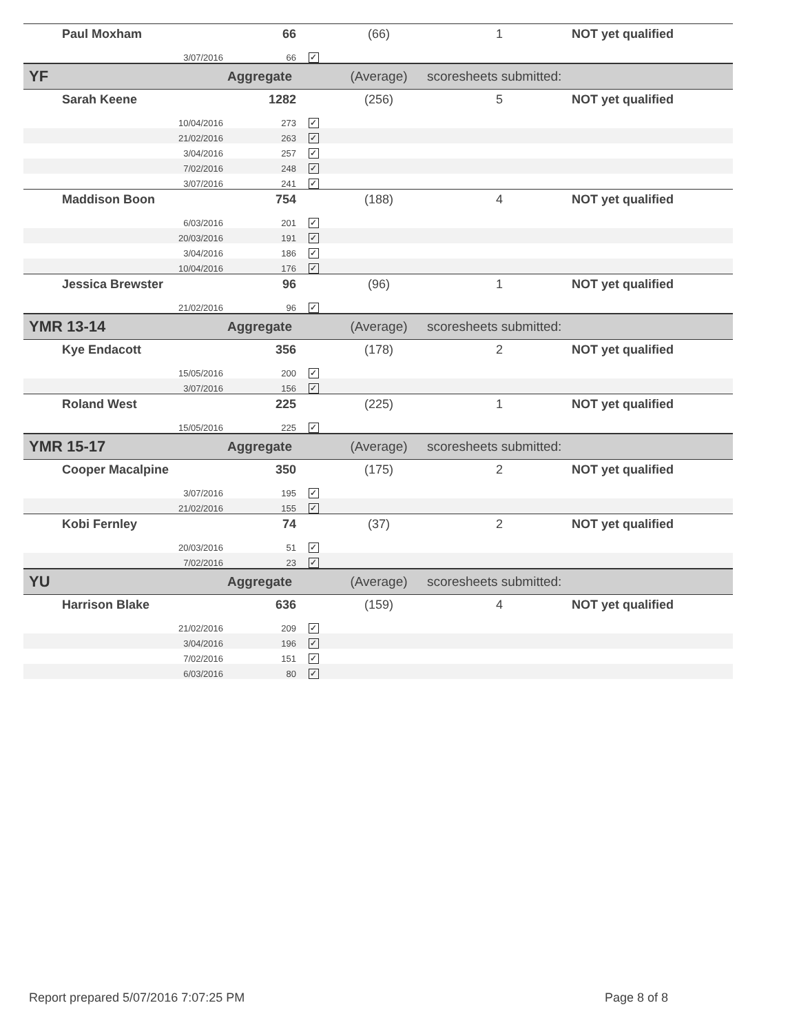| Paul Moxham | | 66 | | (66) | 1 | NOT yet qualified |
| | 3/07/2016 | 66 | ✓ | | | |
| YF | | Aggregate | | (Average) | scoresheets submitted: | |
| Sarah Keene | | 1282 | | (256) | 5 | NOT yet qualified |
| | 10/04/2016 | 273 | ✓ | | | |
| | 21/02/2016 | 263 | ✓ | | | |
| | 3/04/2016 | 257 | ✓ | | | |
| | 7/02/2016 | 248 | ✓ | | | |
| | 3/07/2016 | 241 | ✓ | | | |
| Maddison Boon | | 754 | | (188) | 4 | NOT yet qualified |
| | 6/03/2016 | 201 | ✓ | | | |
| | 20/03/2016 | 191 | ✓ | | | |
| | 3/04/2016 | 186 | ✓ | | | |
| | 10/04/2016 | 176 | ✓ | | | |
| Jessica Brewster | | 96 | | (96) | 1 | NOT yet qualified |
| | 21/02/2016 | 96 | ✓ | | | |
| YMR 13-14 | | Aggregate | | (Average) | scoresheets submitted: | |
| Kye Endacott | | 356 | | (178) | 2 | NOT yet qualified |
| | 15/05/2016 | 200 | ✓ | | | |
| | 3/07/2016 | 156 | ✓ | | | |
| Roland West | | 225 | | (225) | 1 | NOT yet qualified |
| | 15/05/2016 | 225 | ✓ | | | |
| YMR 15-17 | | Aggregate | | (Average) | scoresheets submitted: | |
| Cooper Macalpine | | 350 | | (175) | 2 | NOT yet qualified |
| | 3/07/2016 | 195 | ✓ | | | |
| | 21/02/2016 | 155 | ✓ | | | |
| Kobi Fernley | | 74 | | (37) | 2 | NOT yet qualified |
| | 20/03/2016 | 51 | ✓ | | | |
| | 7/02/2016 | 23 | ✓ | | | |
| YU | | Aggregate | | (Average) | scoresheets submitted: | |
| Harrison Blake | | 636 | | (159) | 4 | NOT yet qualified |
| | 21/02/2016 | 209 | ✓ | | | |
| | 3/04/2016 | 196 | ✓ | | | |
| | 7/02/2016 | 151 | ✓ | | | |
| | 6/03/2016 | 80 | ✓ | | | |
Report prepared 5/07/2016 7:07:25 PM
Page 8 of 8